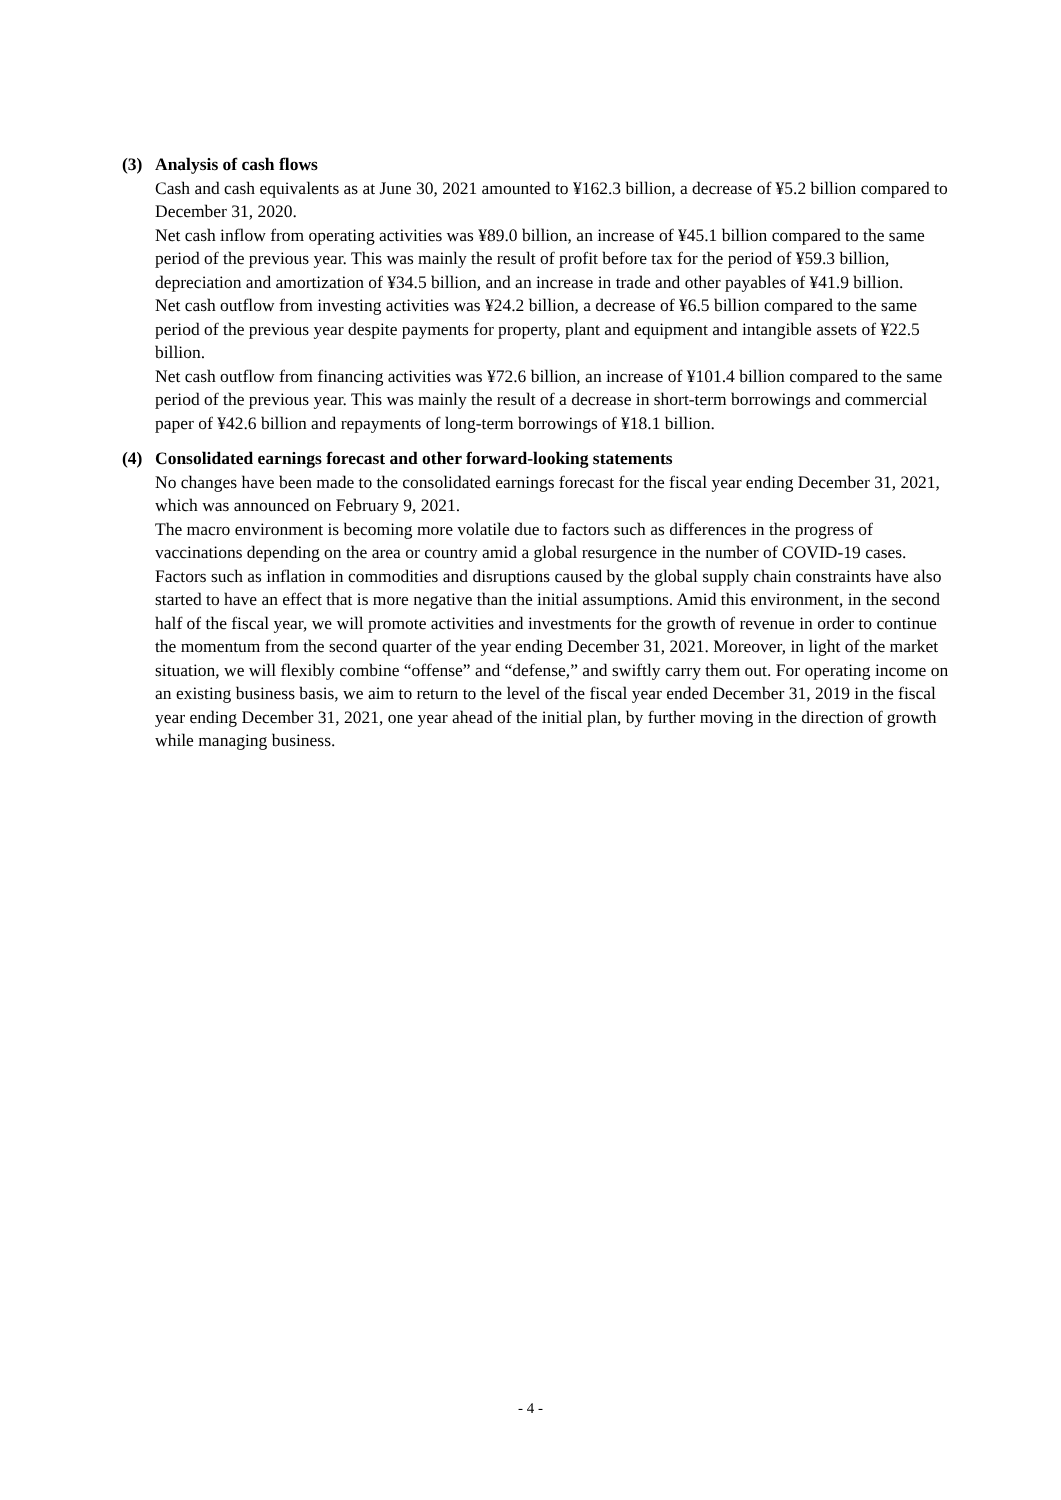(3) Analysis of cash flows
Cash and cash equivalents as at June 30, 2021 amounted to ¥162.3 billion, a decrease of ¥5.2 billion compared to December 31, 2020.
Net cash inflow from operating activities was ¥89.0 billion, an increase of ¥45.1 billion compared to the same period of the previous year. This was mainly the result of profit before tax for the period of ¥59.3 billion, depreciation and amortization of ¥34.5 billion, and an increase in trade and other payables of ¥41.9 billion.
Net cash outflow from investing activities was ¥24.2 billion, a decrease of ¥6.5 billion compared to the same period of the previous year despite payments for property, plant and equipment and intangible assets of ¥22.5 billion.
Net cash outflow from financing activities was ¥72.6 billion, an increase of ¥101.4 billion compared to the same period of the previous year. This was mainly the result of a decrease in short-term borrowings and commercial paper of ¥42.6 billion and repayments of long-term borrowings of ¥18.1 billion.
(4) Consolidated earnings forecast and other forward-looking statements
No changes have been made to the consolidated earnings forecast for the fiscal year ending December 31, 2021, which was announced on February 9, 2021.
The macro environment is becoming more volatile due to factors such as differences in the progress of vaccinations depending on the area or country amid a global resurgence in the number of COVID-19 cases. Factors such as inflation in commodities and disruptions caused by the global supply chain constraints have also started to have an effect that is more negative than the initial assumptions. Amid this environment, in the second half of the fiscal year, we will promote activities and investments for the growth of revenue in order to continue the momentum from the second quarter of the year ending December 31, 2021. Moreover, in light of the market situation, we will flexibly combine “offense” and “defense,” and swiftly carry them out. For operating income on an existing business basis, we aim to return to the level of the fiscal year ended December 31, 2019 in the fiscal year ending December 31, 2021, one year ahead of the initial plan, by further moving in the direction of growth while managing business.
- 4 -